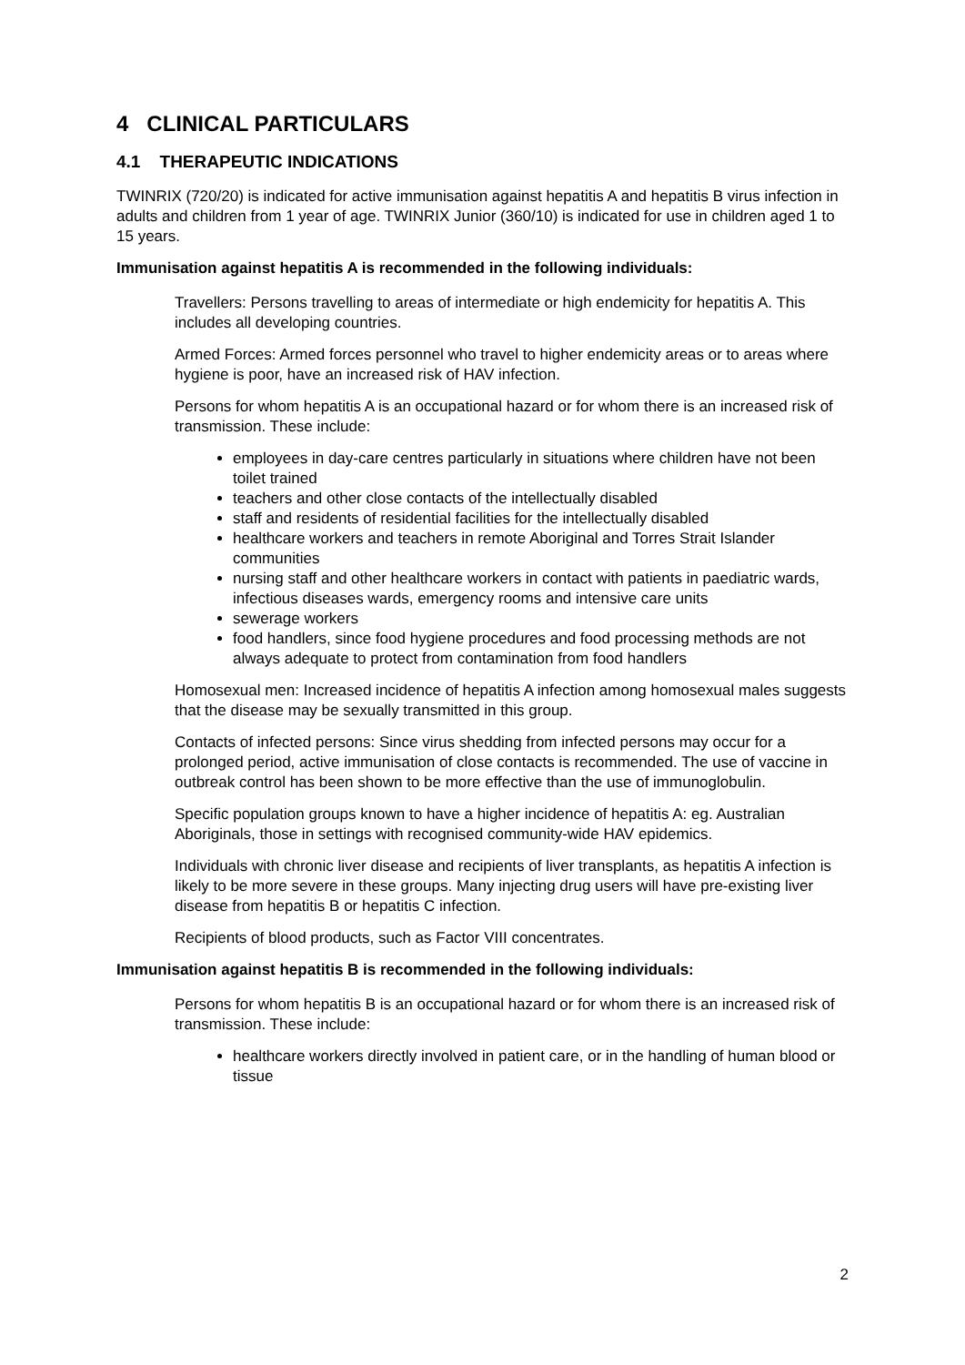4 CLINICAL PARTICULARS
4.1 THERAPEUTIC INDICATIONS
TWINRIX (720/20) is indicated for active immunisation against hepatitis A and hepatitis B virus infection in adults and children from 1 year of age. TWINRIX Junior (360/10) is indicated for use in children aged 1 to 15 years.
Immunisation against hepatitis A is recommended in the following individuals:
Travellers: Persons travelling to areas of intermediate or high endemicity for hepatitis A. This includes all developing countries.
Armed Forces: Armed forces personnel who travel to higher endemicity areas or to areas where hygiene is poor, have an increased risk of HAV infection.
Persons for whom hepatitis A is an occupational hazard or for whom there is an increased risk of transmission. These include:
employees in day-care centres particularly in situations where children have not been toilet trained
teachers and other close contacts of the intellectually disabled
staff and residents of residential facilities for the intellectually disabled
healthcare workers and teachers in remote Aboriginal and Torres Strait Islander communities
nursing staff and other healthcare workers in contact with patients in paediatric wards, infectious diseases wards, emergency rooms and intensive care units
sewerage workers
food handlers, since food hygiene procedures and food processing methods are not always adequate to protect from contamination from food handlers
Homosexual men: Increased incidence of hepatitis A infection among homosexual males suggests that the disease may be sexually transmitted in this group.
Contacts of infected persons: Since virus shedding from infected persons may occur for a prolonged period, active immunisation of close contacts is recommended. The use of vaccine in outbreak control has been shown to be more effective than the use of immunoglobulin.
Specific population groups known to have a higher incidence of hepatitis A: eg. Australian Aboriginals, those in settings with recognised community-wide HAV epidemics.
Individuals with chronic liver disease and recipients of liver transplants, as hepatitis A infection is likely to be more severe in these groups. Many injecting drug users will have pre-existing liver disease from hepatitis B or hepatitis C infection.
Recipients of blood products, such as Factor VIII concentrates.
Immunisation against hepatitis B is recommended in the following individuals:
Persons for whom hepatitis B is an occupational hazard or for whom there is an increased risk of transmission. These include:
healthcare workers directly involved in patient care, or in the handling of human blood or tissue
2